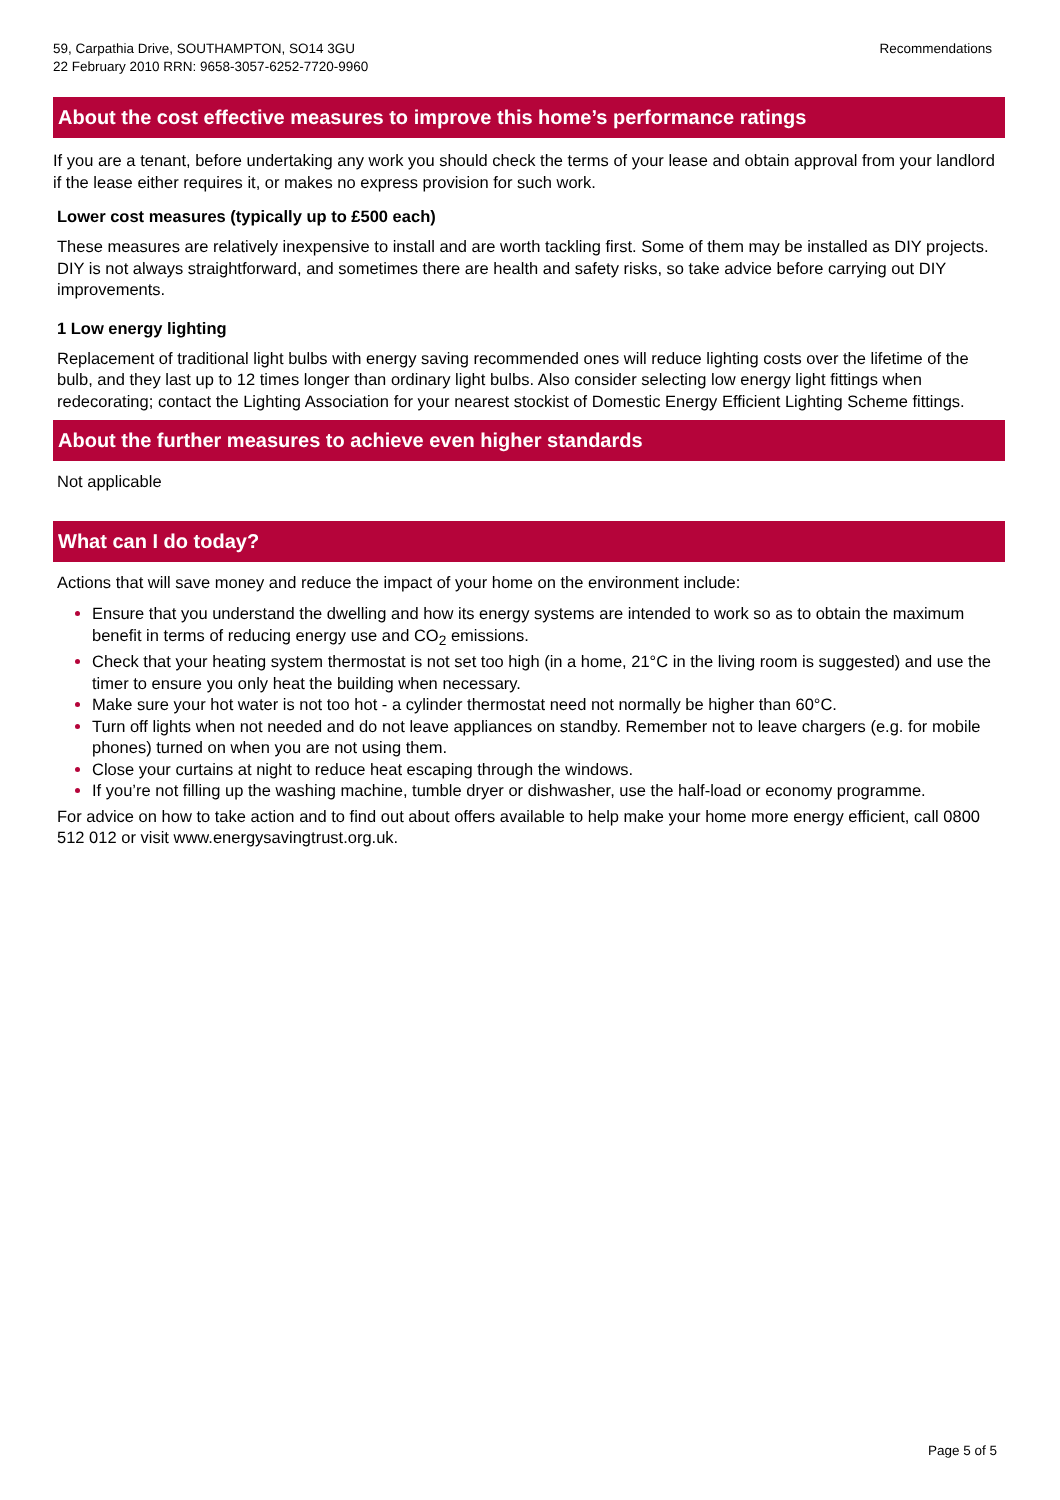59, Carpathia Drive, SOUTHAMPTON, SO14 3GU
22 February 2010 RRN: 9658-3057-6252-7720-9960
Recommendations
About the cost effective measures to improve this home’s performance ratings
If you are a tenant, before undertaking any work you should check the terms of your lease and obtain approval from your landlord if the lease either requires it, or makes no express provision for such work.
Lower cost measures (typically up to £500 each)
These measures are relatively inexpensive to install and are worth tackling first. Some of them may be installed as DIY projects. DIY is not always straightforward, and sometimes there are health and safety risks, so take advice before carrying out DIY improvements.
1 Low energy lighting
Replacement of traditional light bulbs with energy saving recommended ones will reduce lighting costs over the lifetime of the bulb, and they last up to 12 times longer than ordinary light bulbs. Also consider selecting low energy light fittings when redecorating; contact the Lighting Association for your nearest stockist of Domestic Energy Efficient Lighting Scheme fittings.
About the further measures to achieve even higher standards
Not applicable
What can I do today?
Actions that will save money and reduce the impact of your home on the environment include:
Ensure that you understand the dwelling and how its energy systems are intended to work so as to obtain the maximum benefit in terms of reducing energy use and CO<sub>2</sub> emissions.
Check that your heating system thermostat is not set too high (in a home, 21°C in the living room is suggested) and use the timer to ensure you only heat the building when necessary.
Make sure your hot water is not too hot - a cylinder thermostat need not normally be higher than 60°C.
Turn off lights when not needed and do not leave appliances on standby. Remember not to leave chargers (e.g. for mobile phones) turned on when you are not using them.
Close your curtains at night to reduce heat escaping through the windows.
If you’re not filling up the washing machine, tumble dryer or dishwasher, use the half-load or economy programme.
For advice on how to take action and to find out about offers available to help make your home more energy efficient, call 0800 512 012 or visit www.energysavingtrust.org.uk.
Page 5 of 5